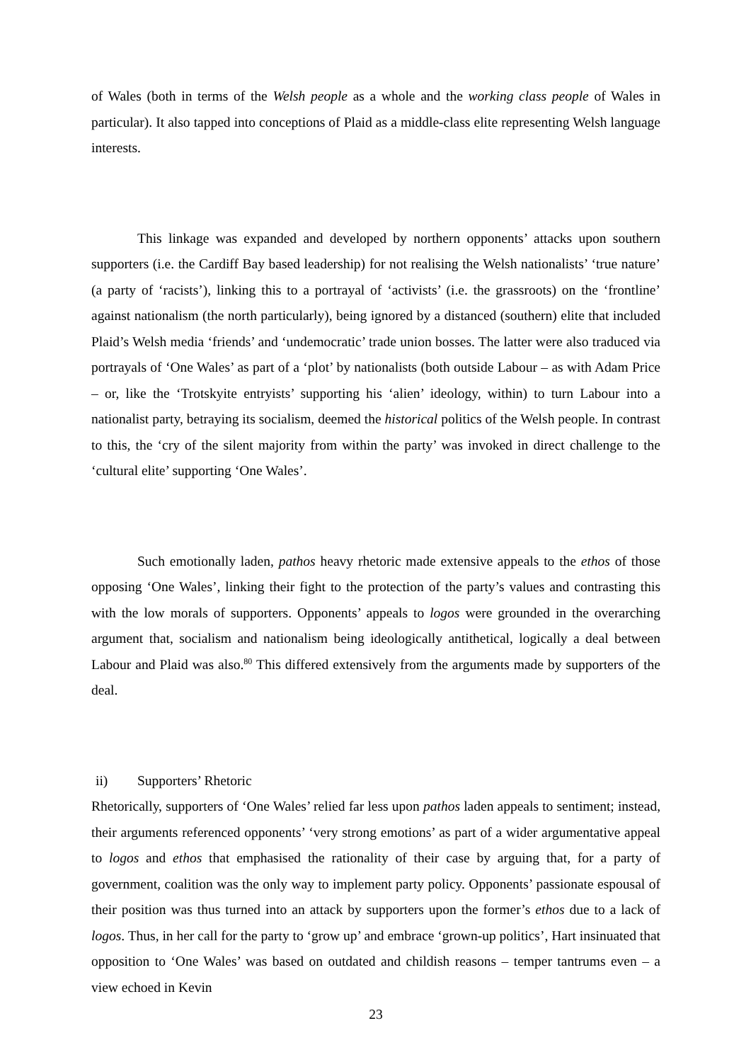of Wales (both in terms of the Welsh people as a whole and the working class people of Wales in particular). It also tapped into conceptions of Plaid as a middle-class elite representing Welsh language interests.
This linkage was expanded and developed by northern opponents’ attacks upon southern supporters (i.e. the Cardiff Bay based leadership) for not realising the Welsh nationalists’ ‘true nature’ (a party of ‘racists’), linking this to a portrayal of ‘activists’ (i.e. the grassroots) on the ‘frontline’ against nationalism (the north particularly), being ignored by a distanced (southern) elite that included Plaid’s Welsh media ‘friends’ and ‘undemocratic’ trade union bosses. The latter were also traduced via portrayals of ‘One Wales’ as part of a ‘plot’ by nationalists (both outside Labour – as with Adam Price – or, like the ‘Trotskyite entryists’ supporting his ‘alien’ ideology, within) to turn Labour into a nationalist party, betraying its socialism, deemed the historical politics of the Welsh people. In contrast to this, the ‘cry of the silent majority from within the party’ was invoked in direct challenge to the ‘cultural elite’ supporting ‘One Wales’.
Such emotionally laden, pathos heavy rhetoric made extensive appeals to the ethos of those opposing ‘One Wales’, linking their fight to the protection of the party’s values and contrasting this with the low morals of supporters. Opponents’ appeals to logos were grounded in the overarching argument that, socialism and nationalism being ideologically antithetical, logically a deal between Labour and Plaid was also.<sup>80</sup> This differed extensively from the arguments made by supporters of the deal.
ii) Supporters’ Rhetoric
Rhetorically, supporters of ‘One Wales’ relied far less upon pathos laden appeals to sentiment; instead, their arguments referenced opponents’ ‘very strong emotions’ as part of a wider argumentative appeal to logos and ethos that emphasised the rationality of their case by arguing that, for a party of government, coalition was the only way to implement party policy. Opponents’ passionate espousal of their position was thus turned into an attack by supporters upon the former’s ethos due to a lack of logos. Thus, in her call for the party to ‘grow up’ and embrace ‘grown-up politics’, Hart insinuated that opposition to ‘One Wales’ was based on outdated and childish reasons – temper tantrums even – a view echoed in Kevin
23